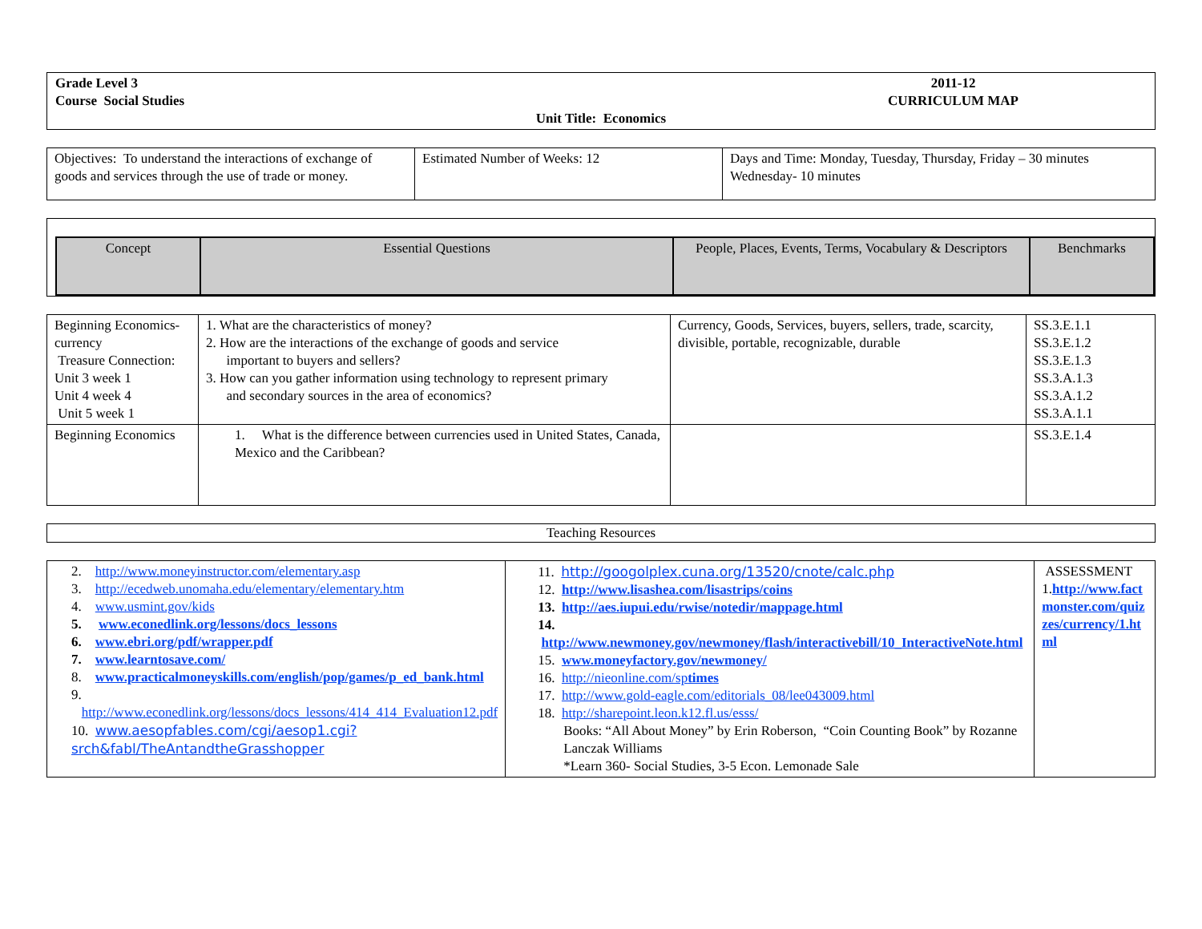| Grade Level 3 Course Social Studies 2011-12 CURRICULUM MAP Unit Title: Economics |
| Objectives: To understand the interactions of exchange of goods and services through the use of trade or money. | Estimated Number of Weeks: 12 | Days and Time: Monday, Tuesday, Thursday, Friday – 30 minutes Wednesday- 10 minutes |
| Concept | Essential Questions | People, Places, Events, Terms, Vocabulary & Descriptors | Benchmarks |
| --- | --- | --- | --- |
| Beginning Economics-currency Treasure Connection: Unit 3 week 1 Unit 4 week 4 Unit 5 week 1 | 1. What are the characteristics of money? 2. How are the interactions of the exchange of goods and service important to buyers and sellers? 3. How can you gather information using technology to represent primary and secondary sources in the area of economics? | Currency, Goods, Services, buyers, sellers, trade, scarcity, divisible, portable, recognizable, durable | SS.3.E.1.1 SS.3.E.1.2 SS.3.E.1.3 SS.3.A.1.3 SS.3.A.1.2 SS.3.A.1.1 |
| Beginning Economics | 1. What is the difference between currencies used in United States, Canada, Mexico and the Caribbean? | | SS.3.E.1.4 |
| Teaching Resources |
| 2. http://www.moneyinstructor.com/elementary.asp 3. http://ecedweb.unomaha.edu/elementary/elementary.htm 4. www.usmint.gov/kids 5. www.econedlink.org/lessons/docs_lessons 6. www.ebri.org/pdf/wrapper.pdf 7. www.learntosave.com/ 8. www.practicalmoneyskills.com/english/pop/games/p_ed_bank.html 9. http://www.econedlink.org/lessons/docs_lessons/414_414_Evaluation12.pdf 10. www.aesopfables.com/cgi/aesop1.cgi?srch&fabl/TheAntandtheGrasshopper | 11. http://googolplex.cuna.org/13520/cnote/calc.php 12. http://www.lisashea.com/lisastrips/coins 13. http://aes.iupui.edu/rwise/notedir/mappage.html 14. http://www.newmoney.gov/newmoney/flash/interactivebill/10_InteractiveNote.html 15. www.moneyfactory.gov/newmoney/ 16. http://nieonline.com/sp times 17. http://www.gold-eagle.com/editorials_08/lee043009.html 18. http://sharepoint.leon.k12.fl.us/esss/ Books: “All About Money” by Erin Roberson, “Coin Counting Book” by Rozanne Lanczak Williams *Learn 360- Social Studies, 3-5 Econ. Lemonade Sale | ASSESSMENT 1. http://www.factmonster.com/quizzes/currency/1.html |